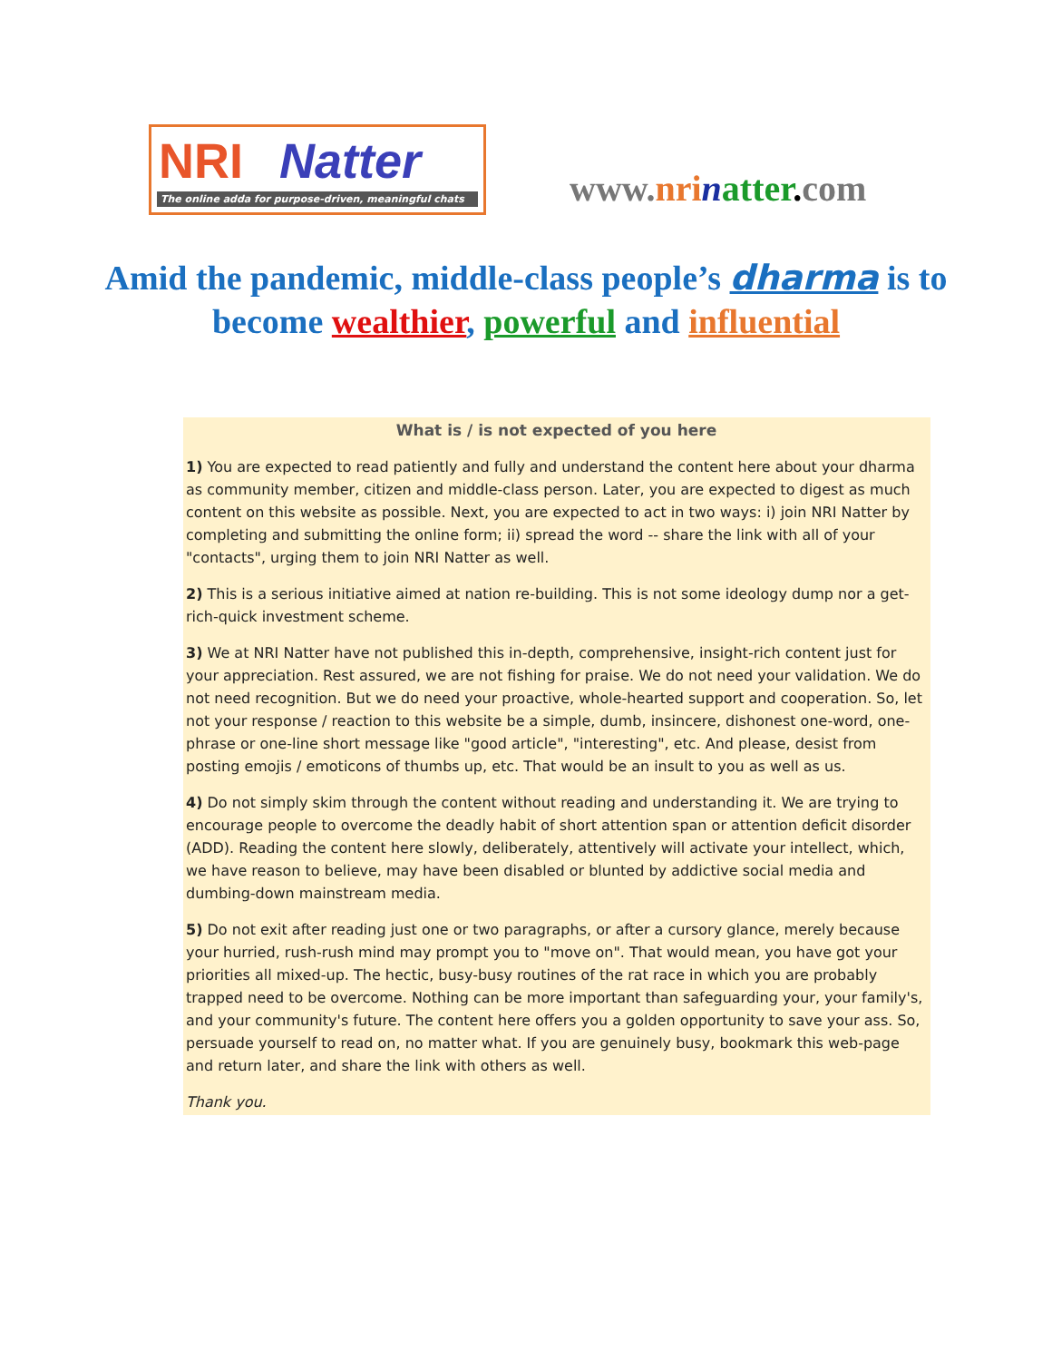NRI Natter
The online adda for purpose-driven, meaningful chats
www.nri natter. com
Amid the pandemic, middle-class people’s dharma is to become wealthier, powerful and influential
What is / is not expected of you here
1) You are expected to read patiently and fully and understand the content here about your dharma as community member, citizen and middle-class person. Later, you are expected to digest as much content on this website as possible. Next, you are expected to act in two ways: i) join NRI Natter by completing and submitting the online form; ii) spread the word -- share the link with all of your "contacts", urging them to join NRI Natter as well.
2) This is a serious initiative aimed at nation re-building. This is not some ideology dump nor a get-rich-quick investment scheme.
3) We at NRI Natter have not published this in-depth, comprehensive, insight-rich content just for your appreciation. Rest assured, we are not fishing for praise. We do not need your validation. We do not need recognition. But we do need your proactive, whole-hearted support and cooperation. So, let not your response / reaction to this website be a simple, dumb, insincere, dishonest one-word, one-phrase or one-line short message like "good article", "interesting", etc. And please, desist from posting emojis / emoticons of thumbs up, etc. That would be an insult to you as well as us.
4) Do not simply skim through the content without reading and understanding it. We are trying to encourage people to overcome the deadly habit of short attention span or attention deficit disorder (ADD). Reading the content here slowly, deliberately, attentively will activate your intellect, which, we have reason to believe, may have been disabled or blunted by addictive social media and dumbing-down mainstream media.
5) Do not exit after reading just one or two paragraphs, or after a cursory glance, merely because your hurried, rush-rush mind may prompt you to "move on". That would mean, you have got your priorities all mixed-up. The hectic, busy-busy routines of the rat race in which you are probably trapped need to be overcome. Nothing can be more important than safeguarding your, your family's, and your community's future. The content here offers you a golden opportunity to save your ass. So, persuade yourself to read on, no matter what. If you are genuinely busy, bookmark this web-page and return later, and share the link with others as well.
Thank you.